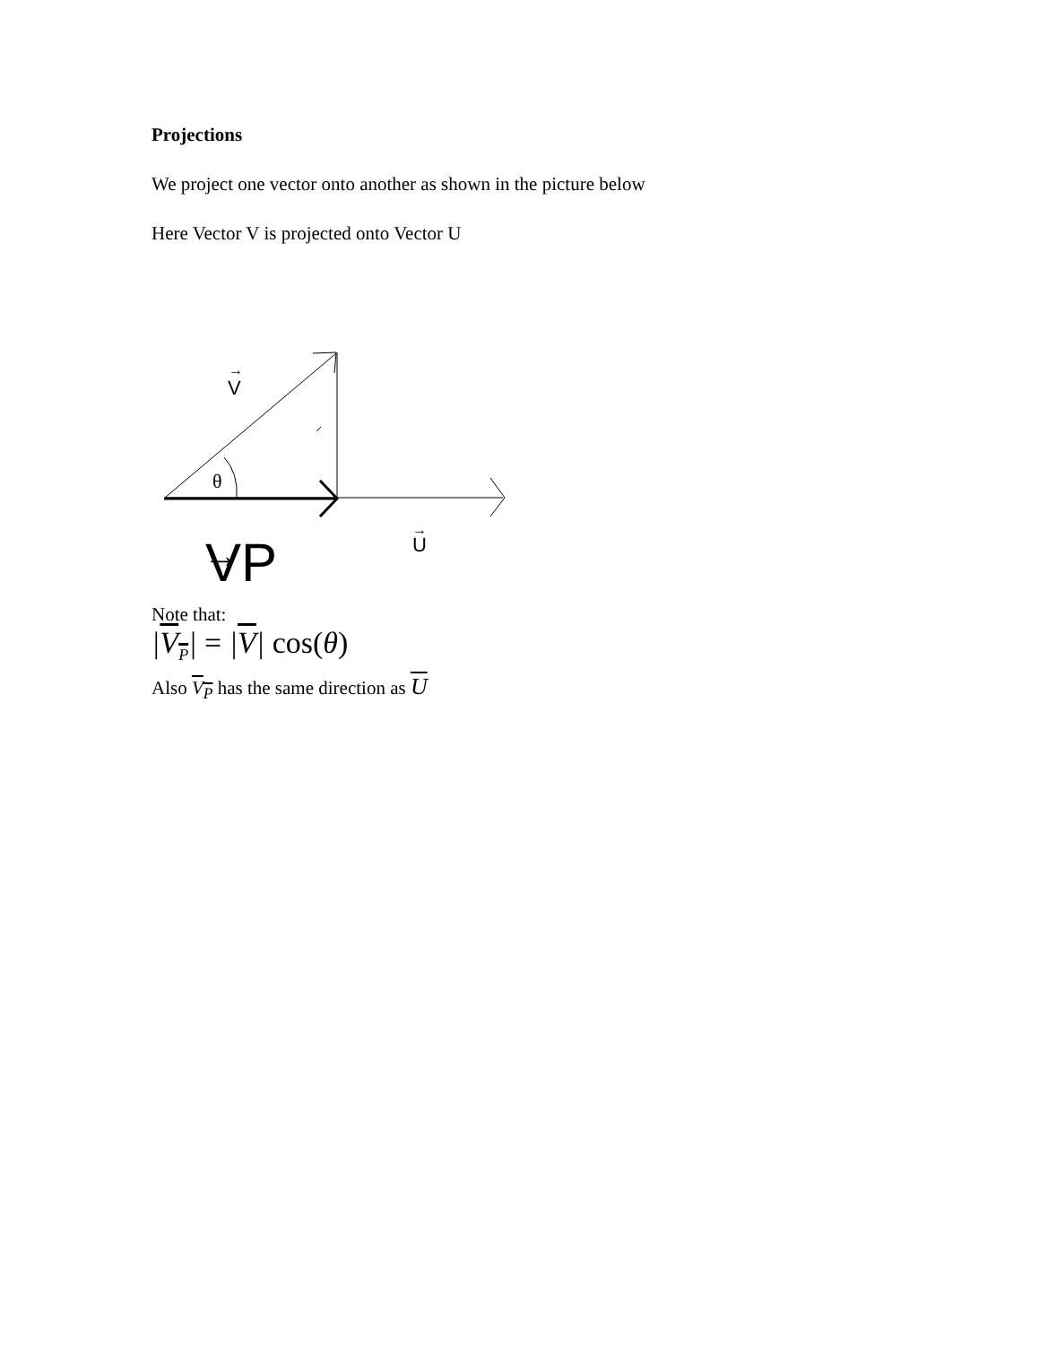Projections
We project one vector onto another as shown in the picture below
Here Vector V is projected onto Vector U
θ
V
→
U
→
→
VP
Note that:
|V<sub>P</sub>| = |V| cos(θ)
Also V<sub>P</sub> has the same direction as U